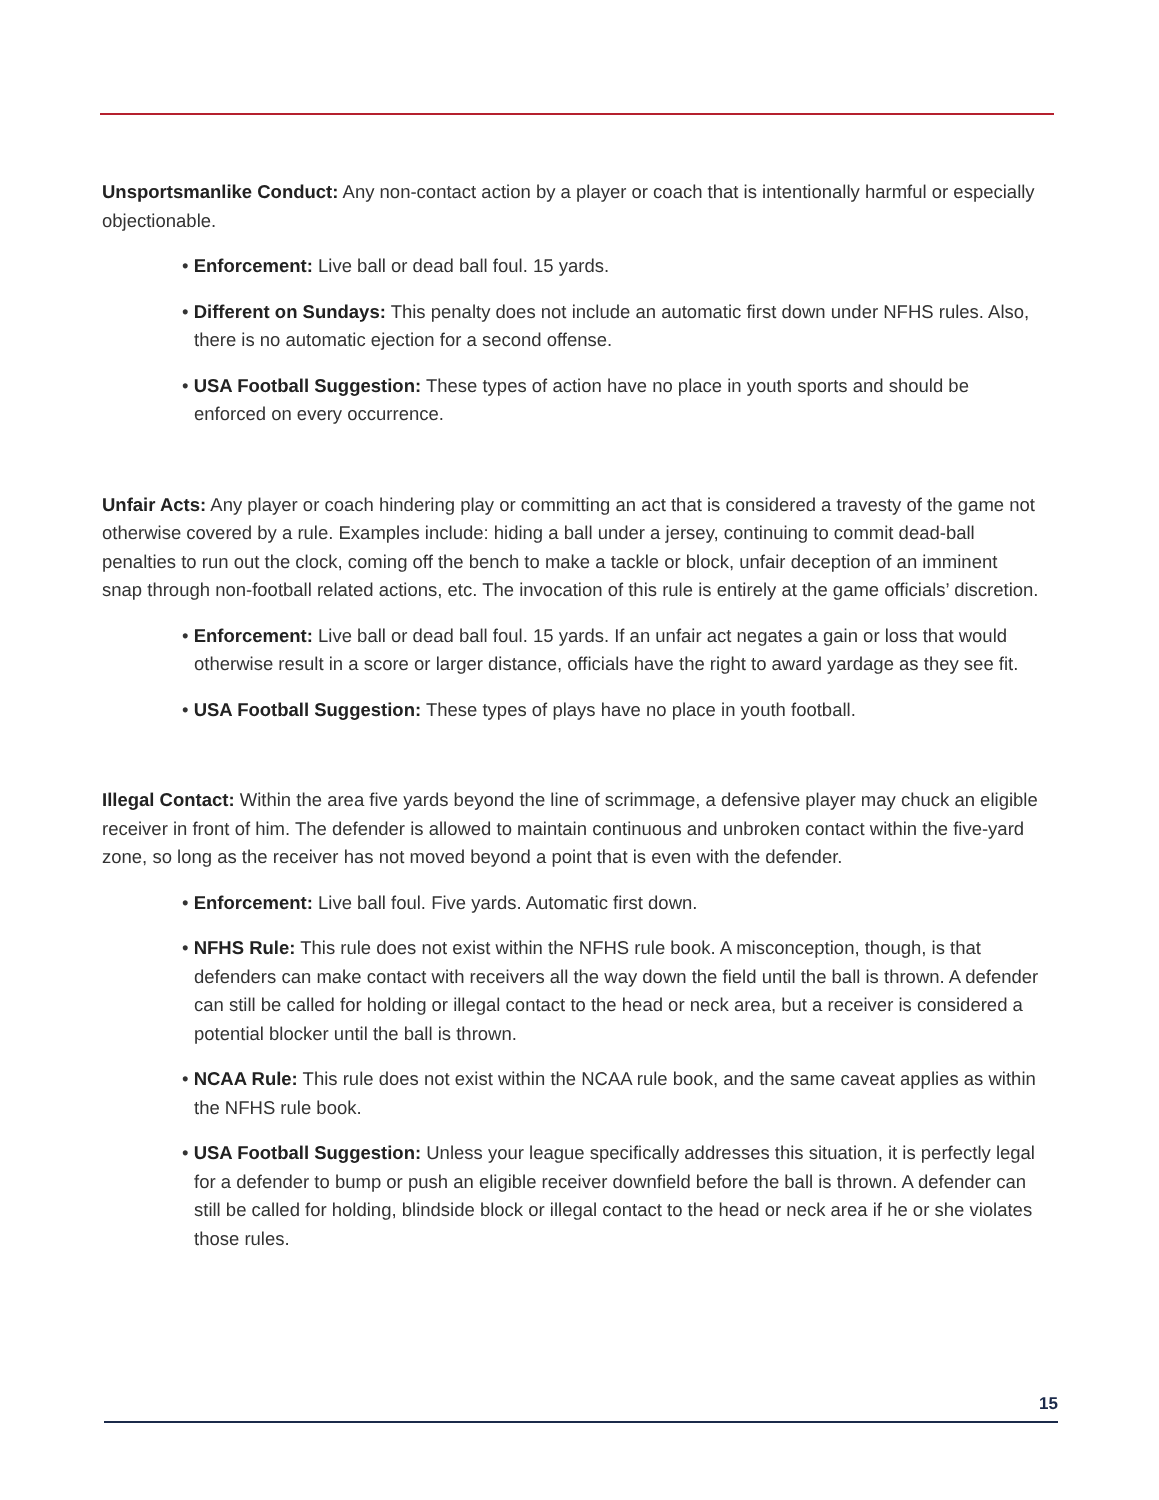Unsportsmanlike Conduct: Any non-contact action by a player or coach that is intentionally harmful or especially objectionable.
• Enforcement: Live ball or dead ball foul. 15 yards.
• Different on Sundays: This penalty does not include an automatic first down under NFHS rules. Also, there is no automatic ejection for a second offense.
• USA Football Suggestion: These types of action have no place in youth sports and should be enforced on every occurrence.
Unfair Acts: Any player or coach hindering play or committing an act that is considered a travesty of the game not otherwise covered by a rule. Examples include: hiding a ball under a jersey, continuing to commit dead-ball penalties to run out the clock, coming off the bench to make a tackle or block, unfair deception of an imminent snap through non-football related actions, etc. The invocation of this rule is entirely at the game officials’ discretion.
• Enforcement: Live ball or dead ball foul. 15 yards. If an unfair act negates a gain or loss that would otherwise result in a score or larger distance, officials have the right to award yardage as they see fit.
• USA Football Suggestion: These types of plays have no place in youth football.
Illegal Contact: Within the area five yards beyond the line of scrimmage, a defensive player may chuck an eligible receiver in front of him. The defender is allowed to maintain continuous and unbroken contact within the five-yard zone, so long as the receiver has not moved beyond a point that is even with the defender.
• Enforcement: Live ball foul. Five yards. Automatic first down.
• NFHS Rule: This rule does not exist within the NFHS rule book. A misconception, though, is that defenders can make contact with receivers all the way down the field until the ball is thrown. A defender can still be called for holding or illegal contact to the head or neck area, but a receiver is considered a potential blocker until the ball is thrown.
• NCAA Rule: This rule does not exist within the NCAA rule book, and the same caveat applies as within the NFHS rule book.
• USA Football Suggestion: Unless your league specifically addresses this situation, it is perfectly legal for a defender to bump or push an eligible receiver downfield before the ball is thrown. A defender can still be called for holding, blindside block or illegal contact to the head or neck area if he or she violates those rules.
15